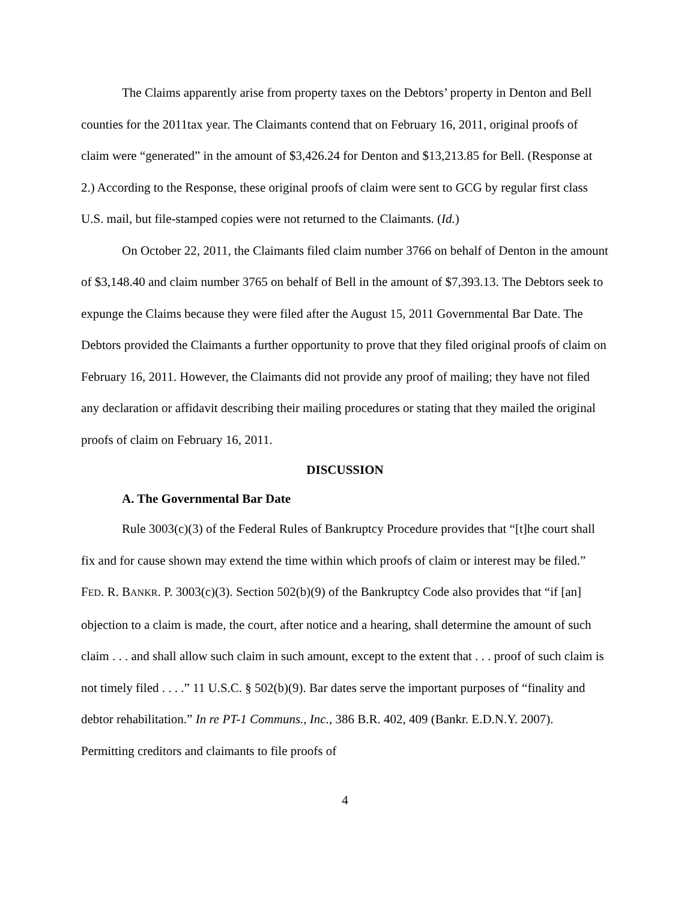The Claims apparently arise from property taxes on the Debtors’ property in Denton and Bell counties for the 2011tax year. The Claimants contend that on February 16, 2011, original proofs of claim were “generated” in the amount of $3,426.24 for Denton and $13,213.85 for Bell. (Response at 2.) According to the Response, these original proofs of claim were sent to GCG by regular first class U.S. mail, but file-stamped copies were not returned to the Claimants. (Id.)
On October 22, 2011, the Claimants filed claim number 3766 on behalf of Denton in the amount of $3,148.40 and claim number 3765 on behalf of Bell in the amount of $7,393.13. The Debtors seek to expunge the Claims because they were filed after the August 15, 2011 Governmental Bar Date. The Debtors provided the Claimants a further opportunity to prove that they filed original proofs of claim on February 16, 2011. However, the Claimants did not provide any proof of mailing; they have not filed any declaration or affidavit describing their mailing procedures or stating that they mailed the original proofs of claim on February 16, 2011.
DISCUSSION
A. The Governmental Bar Date
Rule 3003(c)(3) of the Federal Rules of Bankruptcy Procedure provides that “[t]he court shall fix and for cause shown may extend the time within which proofs of claim or interest may be filed.” FED. R. BANKR. P. 3003(c)(3). Section 502(b)(9) of the Bankruptcy Code also provides that “if [an] objection to a claim is made, the court, after notice and a hearing, shall determine the amount of such claim . . . and shall allow such claim in such amount, except to the extent that . . . proof of such claim is not timely filed . . . .” 11 U.S.C. § 502(b)(9). Bar dates serve the important purposes of “finality and debtor rehabilitation.” In re PT-1 Communs., Inc., 386 B.R. 402, 409 (Bankr. E.D.N.Y. 2007). Permitting creditors and claimants to file proofs of
4